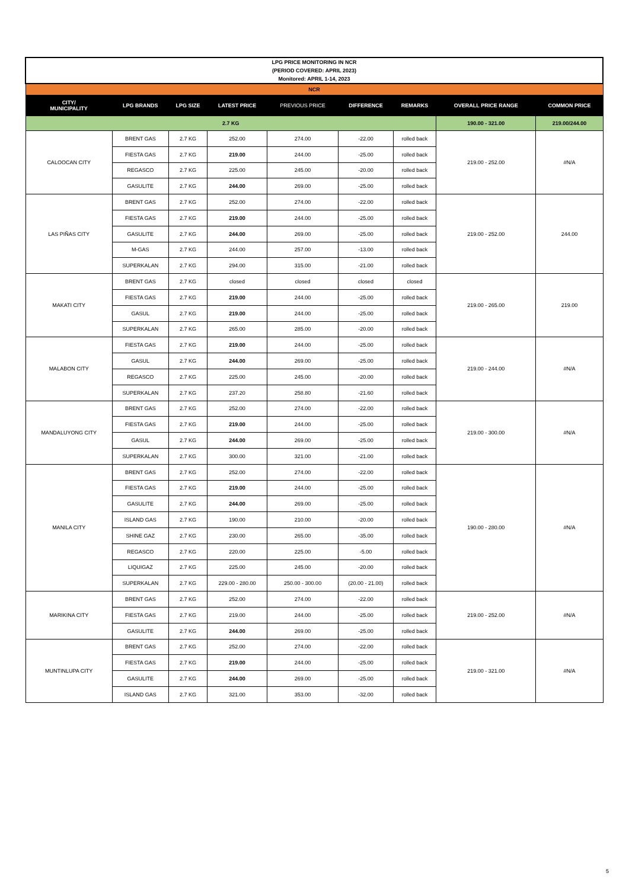| LPG PRICE MONITORING IN NCR (PERIOD COVERED: APRIL 2023) Monitored: APRIL 1-14, 2023 | | | | | | | | |
| NCR | | | | | | | | |
| CITY/ MUNICIPALITY | LPG BRANDS | LPG SIZE | LATEST PRICE | PREVIOUS PRICE | DIFFERENCE | REMARKS | OVERALL PRICE RANGE | COMMON PRICE |
| 2.7 KG | | | | | | | 190.00 - 321.00 | 219.00/244.00 |
| CALOOCAN CITY | BRENT GAS | 2.7 KG | 252.00 | 274.00 | -22.00 | rolled back | 219.00 - 252.00 | #N/A |
| | FIESTA GAS | 2.7 KG | 219.00 | 244.00 | -25.00 | rolled back | | |
| | REGASCO | 2.7 KG | 225.00 | 245.00 | -20.00 | rolled back | | |
| | GASULITE | 2.7 KG | 244.00 | 269.00 | -25.00 | rolled back | | |
| LAS PIÑAS CITY | BRENT GAS | 2.7 KG | 252.00 | 274.00 | -22.00 | rolled back | 219.00 - 252.00 | 244.00 |
| | FIESTA GAS | 2.7 KG | 219.00 | 244.00 | -25.00 | rolled back | | |
| | GASULITE | 2.7 KG | 244.00 | 269.00 | -25.00 | rolled back | | |
| | M-GAS | 2.7 KG | 244.00 | 257.00 | -13.00 | rolled back | | |
| | SUPERKALAN | 2.7 KG | 294.00 | 315.00 | -21.00 | rolled back | | |
| MAKATI CITY | BRENT GAS | 2.7 KG | closed | closed | closed | closed | 219.00 - 265.00 | 219.00 |
| | FIESTA GAS | 2.7 KG | 219.00 | 244.00 | -25.00 | rolled back | | |
| | GASUL | 2.7 KG | 219.00 | 244.00 | -25.00 | rolled back | | |
| | SUPERKALAN | 2.7 KG | 265.00 | 285.00 | -20.00 | rolled back | | |
| MALABON CITY | FIESTA GAS | 2.7 KG | 219.00 | 244.00 | -25.00 | rolled back | 219.00 - 244.00 | #N/A |
| | GASUL | 2.7 KG | 244.00 | 269.00 | -25.00 | rolled back | | |
| | REGASCO | 2.7 KG | 225.00 | 245.00 | -20.00 | rolled back | | |
| | SUPERKALAN | 2.7 KG | 237.20 | 258.80 | -21.60 | rolled back | | |
| MANDALUYONG CITY | BRENT GAS | 2.7 KG | 252.00 | 274.00 | -22.00 | rolled back | 219.00 - 300.00 | #N/A |
| | FIESTA GAS | 2.7 KG | 219.00 | 244.00 | -25.00 | rolled back | | |
| | GASUL | 2.7 KG | 244.00 | 269.00 | -25.00 | rolled back | | |
| | SUPERKALAN | 2.7 KG | 300.00 | 321.00 | -21.00 | rolled back | | |
| MANILA CITY | BRENT GAS | 2.7 KG | 252.00 | 274.00 | -22.00 | rolled back | 190.00 - 280.00 | #N/A |
| | FIESTA GAS | 2.7 KG | 219.00 | 244.00 | -25.00 | rolled back | | |
| | GASULITE | 2.7 KG | 244.00 | 269.00 | -25.00 | rolled back | | |
| | ISLAND GAS | 2.7 KG | 190.00 | 210.00 | -20.00 | rolled back | | |
| | SHINE GAZ | 2.7 KG | 230.00 | 265.00 | -35.00 | rolled back | | |
| | REGASCO | 2.7 KG | 220.00 | 225.00 | -5.00 | rolled back | | |
| | LIQUIGAZ | 2.7 KG | 225.00 | 245.00 | -20.00 | rolled back | | |
| | SUPERKALAN | 2.7 KG | 229.00 - 280.00 | 250.00 - 300.00 | (20.00 - 21.00) | rolled back | | |
| MARIKINA CITY | BRENT GAS | 2.7 KG | 252.00 | 274.00 | -22.00 | rolled back | 219.00 - 252.00 | #N/A |
| | FIESTA GAS | 2.7 KG | 219.00 | 244.00 | -25.00 | rolled back | | |
| | GASULITE | 2.7 KG | 244.00 | 269.00 | -25.00 | rolled back | | |
| MUNTINLUPA CITY | BRENT GAS | 2.7 KG | 252.00 | 274.00 | -22.00 | rolled back | 219.00 - 321.00 | #N/A |
| | FIESTA GAS | 2.7 KG | 219.00 | 244.00 | -25.00 | rolled back | | |
| | GASULITE | 2.7 KG | 244.00 | 269.00 | -25.00 | rolled back | | |
| | ISLAND GAS | 2.7 KG | 321.00 | 353.00 | -32.00 | rolled back | | |
5